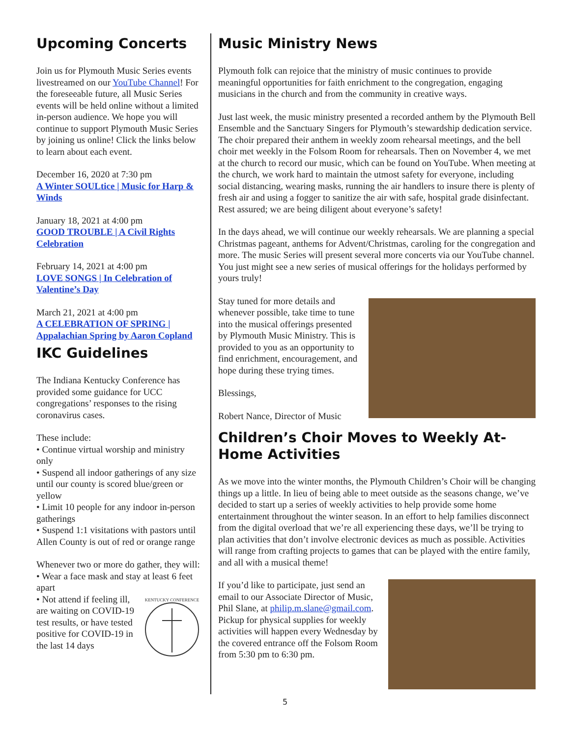Upcoming Concerts
Join us for Plymouth Music Series events livestreamed on our YouTube Channel! For the foreseeable future, all Music Series events will be held online without a limited in-person audience. We hope you will continue to support Plymouth Music Series by joining us online! Click the links below to learn about each event.
December 16, 2020 at 7:30 pm
A Winter SOULtice | Music for Harp & Winds
January 18, 2021 at 4:00 pm
GOOD TROUBLE | A Civil Rights Celebration
February 14, 2021 at 4:00 pm
LOVE SONGS | In Celebration of Valentine’s Day
March 21, 2021 at 4:00 pm
A CELEBRATION OF SPRING | Appalachian Spring by Aaron Copland
IKC Guidelines
The Indiana Kentucky Conference has provided some guidance for UCC congregations’ responses to the rising coronavirus cases.
These include:
• Continue virtual worship and ministry only
• Suspend all indoor gatherings of any size until our county is scored blue/green or yellow
• Limit 10 people for any indoor in-person gatherings
• Suspend 1:1 visitations with pastors until Allen County is out of red or orange range
Whenever two or more do gather, they will:
• Wear a face mask and stay at least 6 feet apart
KENTUCKY CONFERENCE
• Not attend if feeling ill, are waiting on COVID-19 test results, or have tested positive for COVID-19 in the last 14 days
Music Ministry News
Plymouth folk can rejoice that the ministry of music continues to provide meaningful opportunities for faith enrichment to the congregation, engaging musicians in the church and from the community in creative ways.
Just last week, the music ministry presented a recorded anthem by the Plymouth Bell Ensemble and the Sanctuary Singers for Plymouth’s stewardship dedication service. The choir prepared their anthem in weekly zoom rehearsal meetings, and the bell choir met weekly in the Folsom Room for rehearsals. Then on November 4, we met at the church to record our music, which can be found on YouTube. When meeting at the church, we work hard to maintain the utmost safety for everyone, including social distancing, wearing masks, running the air handlers to insure there is plenty of fresh air and using a fogger to sanitize the air with safe, hospital grade disinfectant. Rest assured; we are being diligent about everyone’s safety!
In the days ahead, we will continue our weekly rehearsals. We are planning a special Christmas pageant, anthems for Advent/Christmas, caroling for the congregation and more. The music Series will present several more concerts via our YouTube channel. You just might see a new series of musical offerings for the holidays performed by yours truly!
Stay tuned for more details and whenever possible, take time to tune into the musical offerings presented by Plymouth Music Ministry. This is provided to you as an opportunity to find enrichment, encouragement, and hope during these trying times.
Blessings,
Robert Nance, Director of Music
Children’s Choir Moves to Weekly At-Home Activities
As we move into the winter months, the Plymouth Children’s Choir will be changing things up a little. In lieu of being able to meet outside as the seasons change, we’ve decided to start up a series of weekly activities to help provide some home entertainment throughout the winter season. In an effort to help families disconnect from the digital overload that we’re all experiencing these days, we’ll be trying to plan activities that don’t involve electronic devices as much as possible. Activities will range from crafting projects to games that can be played with the entire family, and all with a musical theme!
If you’d like to participate, just send an email to our Associate Director of Music, Phil Slane, at philip.m.slane@gmail.com. Pickup for physical supplies for weekly activities will happen every Wednesday by the covered entrance off the Folsom Room from 5:30 pm to 6:30 pm.
5